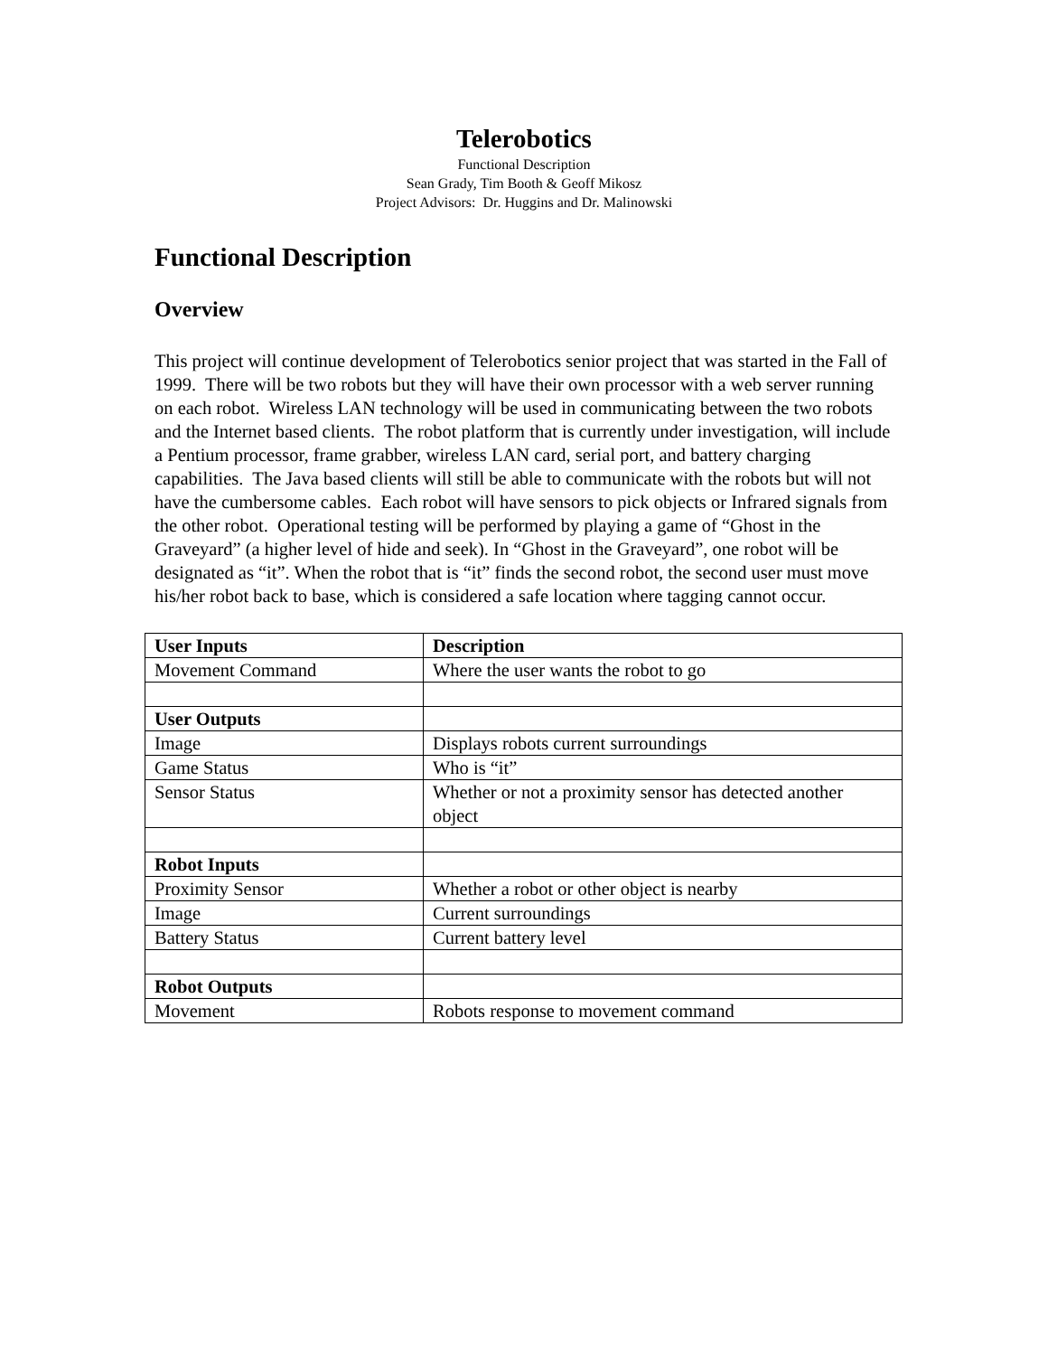Telerobotics
Functional Description
Sean Grady, Tim Booth & Geoff Mikosz
Project Advisors: Dr. Huggins and Dr. Malinowski
Functional Description
Overview
This project will continue development of Telerobotics senior project that was started in the Fall of 1999. There will be two robots but they will have their own processor with a web server running on each robot. Wireless LAN technology will be used in communicating between the two robots and the Internet based clients. The robot platform that is currently under investigation, will include a Pentium processor, frame grabber, wireless LAN card, serial port, and battery charging capabilities. The Java based clients will still be able to communicate with the robots but will not have the cumbersome cables. Each robot will have sensors to pick objects or Infrared signals from the other robot. Operational testing will be performed by playing a game of “Ghost in the Graveyard” (a higher level of hide and seek). In “Ghost in the Graveyard”, one robot will be designated as “it”. When the robot that is “it” finds the second robot, the second user must move his/her robot back to base, which is considered a safe location where tagging cannot occur.
| User Inputs | Description |
| --- | --- |
| Movement Command | Where the user wants the robot to go |
| User Outputs | |
| Image | Displays robots current surroundings |
| Game Status | Who is “it” |
| Sensor Status | Whether or not a proximity sensor has detected another object |
| Robot Inputs | |
| Proximity Sensor | Whether a robot or other object is nearby |
| Image | Current surroundings |
| Battery Status | Current battery level |
| Robot Outputs | |
| Movement | Robots response to movement command |